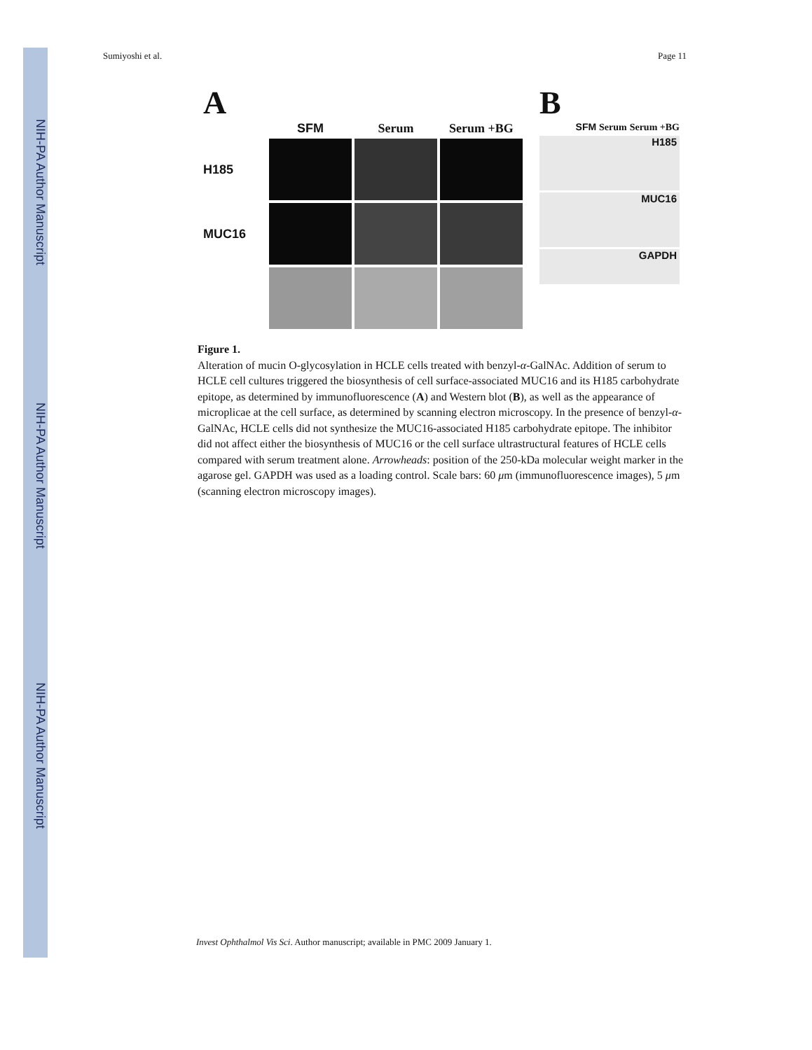NIH-PA Author Manuscript
NIH-PA Author Manuscript
NIH-PA Author Manuscript
Sumiyoshi et al. Page 11
A
SFM
Serum
Serum +BG
H185
MUC16
B
SFM Serum Serum +BG
H185
MUC16
GAPDH
Figure 1.
Alteration of mucin O-glycosylation in HCLE cells treated with benzyl-α-GalNAc. Addition of serum to HCLE cell cultures triggered the biosynthesis of cell surface-associated MUC16 and its H185 carbohydrate epitope, as determined by immunofluorescence (A) and Western blot (B), as well as the appearance of microplicae at the cell surface, as determined by scanning electron microscopy. In the presence of benzyl-α-GalNAc, HCLE cells did not synthesize the MUC16-associated H185 carbohydrate epitope. The inhibitor did not affect either the biosynthesis of MUC16 or the cell surface ultrastructural features of HCLE cells compared with serum treatment alone. Arrowheads: position of the 250-kDa molecular weight marker in the agarose gel. GAPDH was used as a loading control. Scale bars: 60 μm (immunofluorescence images), 5 μm (scanning electron microscopy images).
Invest Ophthalmol Vis Sci. Author manuscript; available in PMC 2009 January 1.